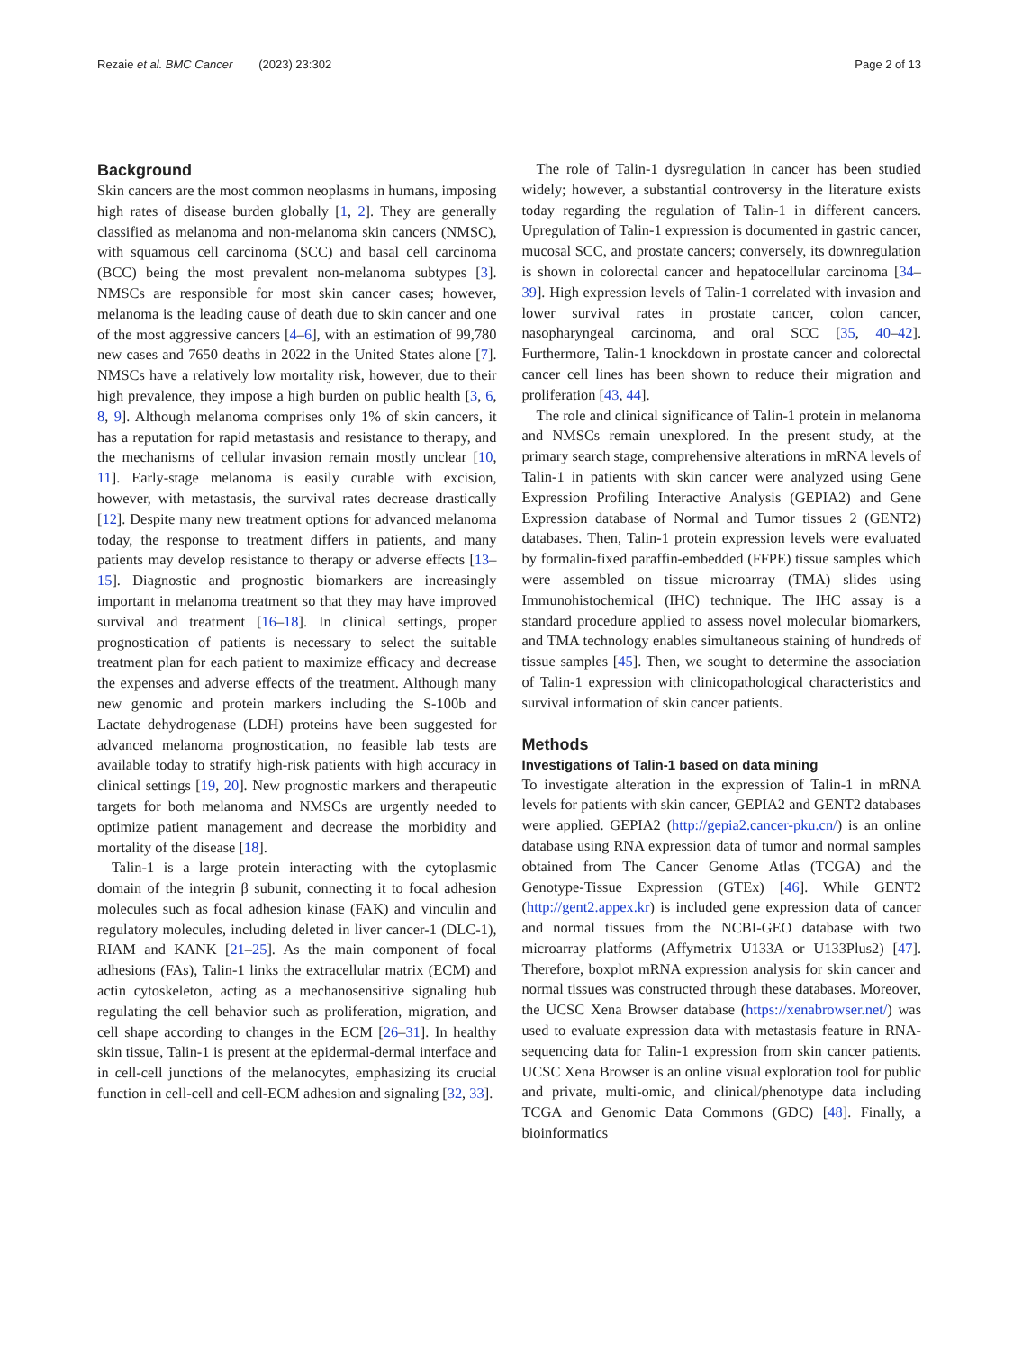Rezaie et al. BMC Cancer (2023) 23:302 Page 2 of 13
Background
Skin cancers are the most common neoplasms in humans, imposing high rates of disease burden globally [1, 2]. They are generally classified as melanoma and non-melanoma skin cancers (NMSC), with squamous cell carcinoma (SCC) and basal cell carcinoma (BCC) being the most prevalent non-melanoma subtypes [3]. NMSCs are responsible for most skin cancer cases; however, melanoma is the leading cause of death due to skin cancer and one of the most aggressive cancers [4–6], with an estimation of 99,780 new cases and 7650 deaths in 2022 in the United States alone [7]. NMSCs have a relatively low mortality risk, however, due to their high prevalence, they impose a high burden on public health [3, 6, 8, 9]. Although melanoma comprises only 1% of skin cancers, it has a reputation for rapid metastasis and resistance to therapy, and the mechanisms of cellular invasion remain mostly unclear [10, 11]. Early-stage melanoma is easily curable with excision, however, with metastasis, the survival rates decrease drastically [12]. Despite many new treatment options for advanced melanoma today, the response to treatment differs in patients, and many patients may develop resistance to therapy or adverse effects [13–15]. Diagnostic and prognostic biomarkers are increasingly important in melanoma treatment so that they may have improved survival and treatment [16–18]. In clinical settings, proper prognostication of patients is necessary to select the suitable treatment plan for each patient to maximize efficacy and decrease the expenses and adverse effects of the treatment. Although many new genomic and protein markers including the S-100b and Lactate dehydrogenase (LDH) proteins have been suggested for advanced melanoma prognostication, no feasible lab tests are available today to stratify high-risk patients with high accuracy in clinical settings [19, 20]. New prognostic markers and therapeutic targets for both melanoma and NMSCs are urgently needed to optimize patient management and decrease the morbidity and mortality of the disease [18].
Talin-1 is a large protein interacting with the cytoplasmic domain of the integrin β subunit, connecting it to focal adhesion molecules such as focal adhesion kinase (FAK) and vinculin and regulatory molecules, including deleted in liver cancer-1 (DLC-1), RIAM and KANK [21–25]. As the main component of focal adhesions (FAs), Talin-1 links the extracellular matrix (ECM) and actin cytoskeleton, acting as a mechanosensitive signaling hub regulating the cell behavior such as proliferation, migration, and cell shape according to changes in the ECM [26–31]. In healthy skin tissue, Talin-1 is present at the epidermal-dermal interface and in cell-cell junctions of the melanocytes, emphasizing its crucial function in cell-cell and cell-ECM adhesion and signaling [32, 33].
The role of Talin-1 dysregulation in cancer has been studied widely; however, a substantial controversy in the literature exists today regarding the regulation of Talin-1 in different cancers. Upregulation of Talin-1 expression is documented in gastric cancer, mucosal SCC, and prostate cancers; conversely, its downregulation is shown in colorectal cancer and hepatocellular carcinoma [34–39]. High expression levels of Talin-1 correlated with invasion and lower survival rates in prostate cancer, colon cancer, nasopharyngeal carcinoma, and oral SCC [35, 40–42]. Furthermore, Talin-1 knockdown in prostate cancer and colorectal cancer cell lines has been shown to reduce their migration and proliferation [43, 44].
The role and clinical significance of Talin-1 protein in melanoma and NMSCs remain unexplored. In the present study, at the primary search stage, comprehensive alterations in mRNA levels of Talin-1 in patients with skin cancer were analyzed using Gene Expression Profiling Interactive Analysis (GEPIA2) and Gene Expression database of Normal and Tumor tissues 2 (GENT2) databases. Then, Talin-1 protein expression levels were evaluated by formalin-fixed paraffin-embedded (FFPE) tissue samples which were assembled on tissue microarray (TMA) slides using Immunohistochemical (IHC) technique. The IHC assay is a standard procedure applied to assess novel molecular biomarkers, and TMA technology enables simultaneous staining of hundreds of tissue samples [45]. Then, we sought to determine the association of Talin-1 expression with clinicopathological characteristics and survival information of skin cancer patients.
Methods
Investigations of Talin-1 based on data mining
To investigate alteration in the expression of Talin-1 in mRNA levels for patients with skin cancer, GEPIA2 and GENT2 databases were applied. GEPIA2 (http://gepia2.cancer-pku.cn/) is an online database using RNA expression data of tumor and normal samples obtained from The Cancer Genome Atlas (TCGA) and the Genotype-Tissue Expression (GTEx) [46]. While GENT2 (http://gent2.appex.kr) is included gene expression data of cancer and normal tissues from the NCBI-GEO database with two microarray platforms (Affymetrix U133A or U133Plus2) [47]. Therefore, boxplot mRNA expression analysis for skin cancer and normal tissues was constructed through these databases. Moreover, the UCSC Xena Browser database (https://xenabrowser.net/) was used to evaluate expression data with metastasis feature in RNA-sequencing data for Talin-1 expression from skin cancer patients. UCSC Xena Browser is an online visual exploration tool for public and private, multi-omic, and clinical/phenotype data including TCGA and Genomic Data Commons (GDC) [48]. Finally, a bioinformatics